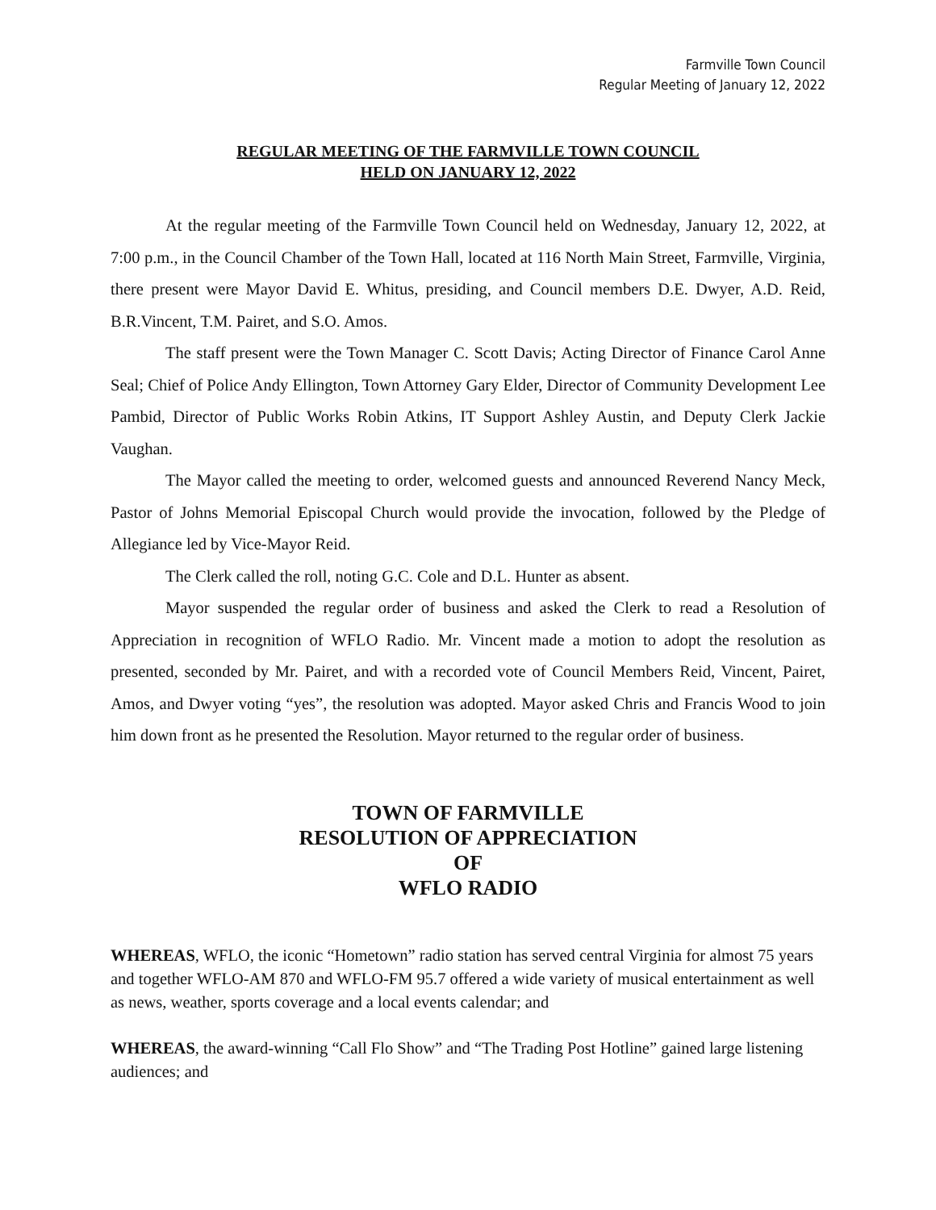Farmville Town Council
Regular Meeting of January 12, 2022
REGULAR MEETING OF THE FARMVILLE TOWN COUNCIL
HELD ON JANUARY 12, 2022
At the regular meeting of the Farmville Town Council held on Wednesday, January 12, 2022, at 7:00 p.m., in the Council Chamber of the Town Hall, located at 116 North Main Street, Farmville, Virginia, there present were Mayor David E. Whitus, presiding, and Council members D.E. Dwyer, A.D. Reid, B.R.Vincent, T.M. Pairet, and S.O. Amos.
The staff present were the Town Manager C. Scott Davis; Acting Director of Finance Carol Anne Seal; Chief of Police Andy Ellington, Town Attorney Gary Elder, Director of Community Development Lee Pambid, Director of Public Works Robin Atkins, IT Support Ashley Austin, and Deputy Clerk Jackie Vaughan.
The Mayor called the meeting to order, welcomed guests and announced Reverend Nancy Meck, Pastor of Johns Memorial Episcopal Church would provide the invocation, followed by the Pledge of Allegiance led by Vice-Mayor Reid.
The Clerk called the roll, noting G.C. Cole and D.L. Hunter as absent.
Mayor suspended the regular order of business and asked the Clerk to read a Resolution of Appreciation in recognition of WFLO Radio. Mr. Vincent made a motion to adopt the resolution as presented, seconded by Mr. Pairet, and with a recorded vote of Council Members Reid, Vincent, Pairet, Amos, and Dwyer voting “yes”, the resolution was adopted. Mayor asked Chris and Francis Wood to join him down front as he presented the Resolution. Mayor returned to the regular order of business.
TOWN OF FARMVILLE
RESOLUTION OF APPRECIATION
OF
WFLO RADIO
WHEREAS, WFLO, the iconic “Hometown” radio station has served central Virginia for almost 75 years and together WFLO-AM 870 and WFLO-FM 95.7 offered a wide variety of musical entertainment as well as news, weather, sports coverage and a local events calendar; and
WHEREAS, the award-winning “Call Flo Show” and “The Trading Post Hotline” gained large listening audiences; and